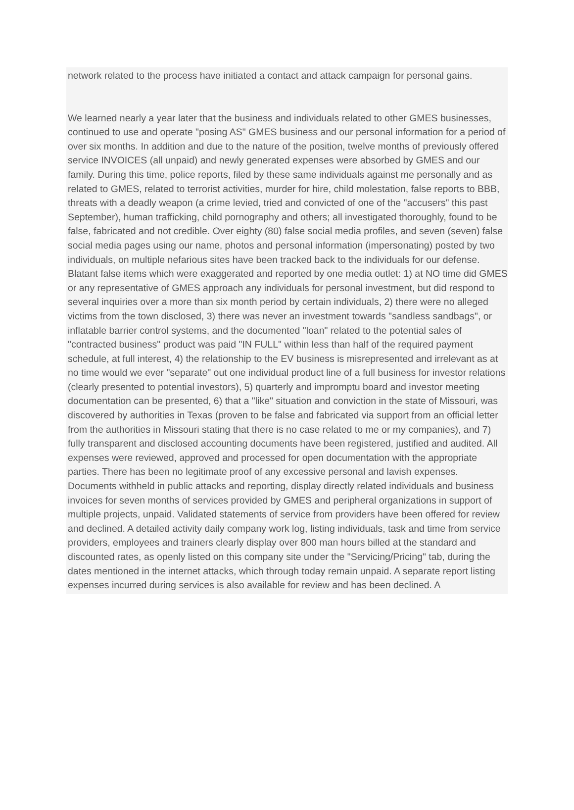network related to the process have initiated a contact and attack campaign for personal gains.
We learned nearly a year later that the business and individuals related to other GMES businesses, continued to use and operate "posing AS" GMES business and our personal information for a period of over six months. In addition and due to the nature of the position, twelve months of previously offered service INVOICES (all unpaid) and newly generated expenses were absorbed by GMES and our family. During this time, police reports, filed by these same individuals against me personally and as related to GMES, related to terrorist activities, murder for hire, child molestation, false reports to BBB, threats with a deadly weapon (a crime levied, tried and convicted of one of the "accusers" this past September), human trafficking, child pornography and others; all investigated thoroughly, found to be false, fabricated and not credible. Over eighty (80) false social media profiles, and seven (seven) false social media pages using our name, photos and personal information (impersonating) posted by two individuals, on multiple nefarious sites have been tracked back to the individuals for our defense. Blatant false items which were exaggerated and reported by one media outlet: 1) at NO time did GMES or any representative of GMES approach any individuals for personal investment, but did respond to several inquiries over a more than six month period by certain individuals, 2) there were no alleged victims from the town disclosed, 3) there was never an investment towards "sandless sandbags", or inflatable barrier control systems, and the documented "loan" related to the potential sales of "contracted business" product was paid "IN FULL" within less than half of the required payment schedule, at full interest, 4) the relationship to the EV business is misrepresented and irrelevant as at no time would we ever "separate" out one individual product line of a full business for investor relations (clearly presented to potential investors), 5) quarterly and impromptu board and investor meeting documentation can be presented, 6) that a "like" situation and conviction in the state of Missouri, was discovered by authorities in Texas (proven to be false and fabricated via support from an official letter from the authorities in Missouri stating that there is no case related to me or my companies), and 7) fully transparent and disclosed accounting documents have been registered, justified and audited. All expenses were reviewed, approved and processed for open documentation with the appropriate parties. There has been no legitimate proof of any excessive personal and lavish expenses. Documents withheld in public attacks and reporting, display directly related individuals and business invoices for seven months of services provided by GMES and peripheral organizations in support of multiple projects, unpaid. Validated statements of service from providers have been offered for review and declined. A detailed activity daily company work log, listing individuals, task and time from service providers, employees and trainers clearly display over 800 man hours billed at the standard and discounted rates, as openly listed on this company site under the "Servicing/Pricing" tab, during the dates mentioned in the internet attacks, which through today remain unpaid. A separate report listing expenses incurred during services is also available for review and has been declined. A